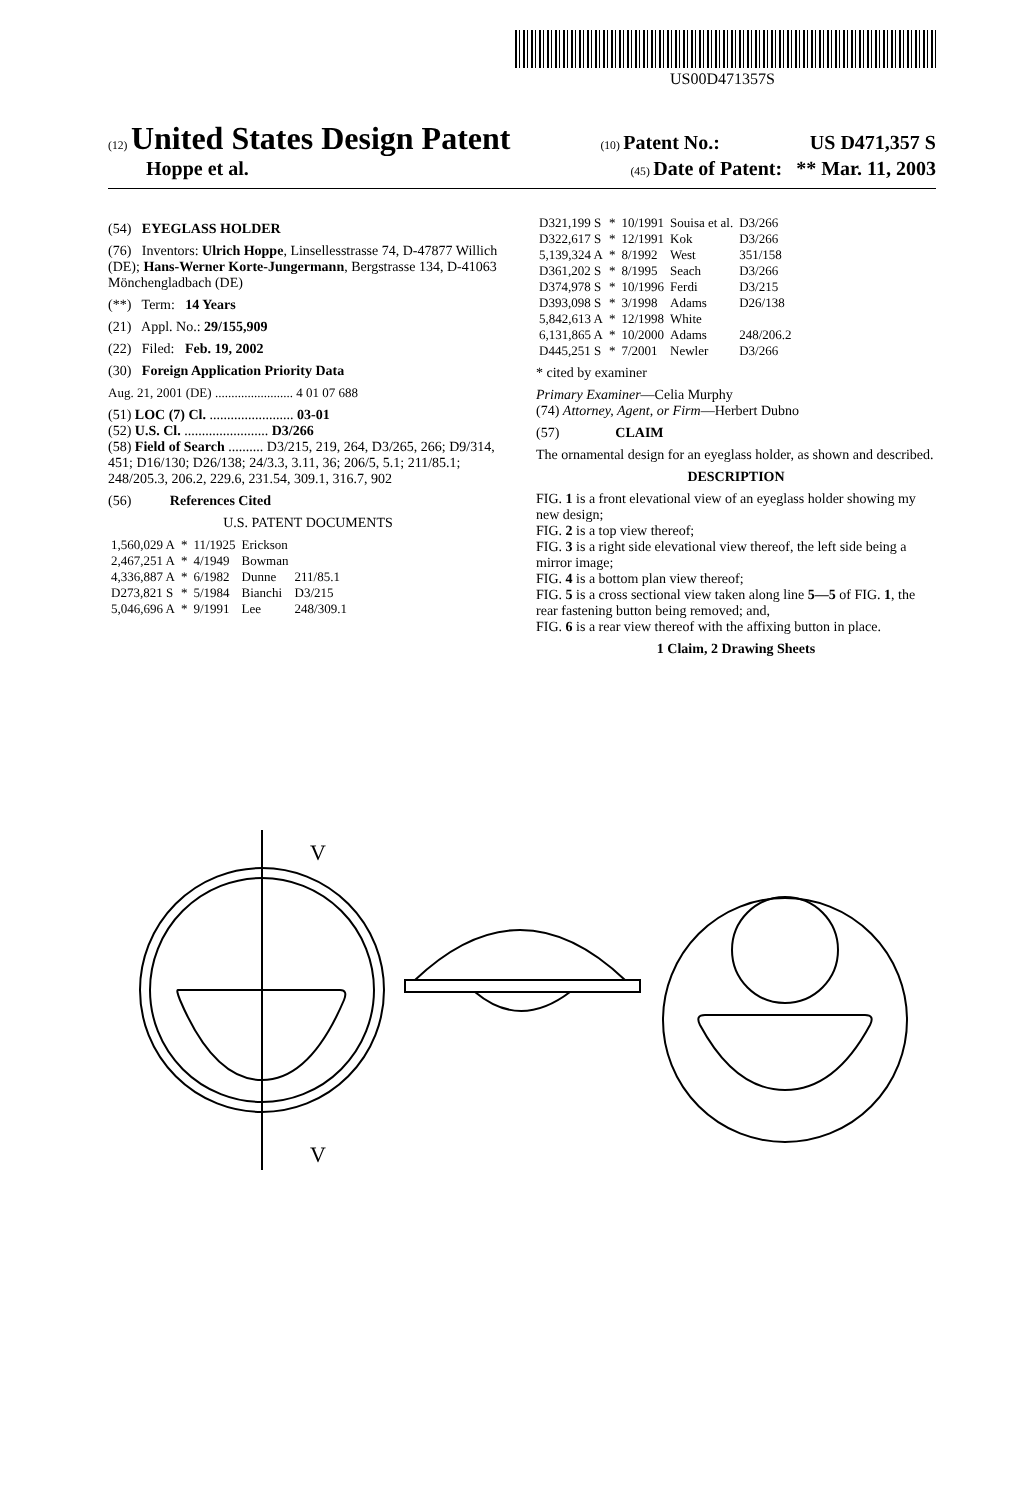US00D471357S
(12) United States Design Patent (10) Patent No.: US D471,357 S
Hoppe et al. (45) Date of Patent: ** Mar. 11, 2003
(54) EYEGLASS HOLDER
(76) Inventors: Ulrich Hoppe, Linsellesstrasse 74, D-47877 Willich (DE); Hans-Werner Korte-Jungermann, Bergstrasse 134, D-41063 Mönchengladbach (DE)
(**) Term: 14 Years
(21) Appl. No.: 29/155,909
(22) Filed: Feb. 19, 2002
(30) Foreign Application Priority Data
Aug. 21, 2001 (DE) ........................ 4 01 07 688
(51) LOC (7) Cl. ........................ 03-01
(52) U.S. Cl. ........................ D3/266
(58) Field of Search .......... D3/215, 219, 264, D3/265, 266; D9/314, 451; D16/130; D26/138; 24/3.3, 3.11, 36; 206/5, 5.1; 211/85.1; 248/205.3, 206.2, 229.6, 231.54, 309.1, 316.7, 902
(56) References Cited
U.S. PATENT DOCUMENTS
| 1,560,029 A | * | 11/1925 | Erickson | |
| 2,467,251 A | * | 4/1949 | Bowman | |
| 4,336,887 A | * | 6/1982 | Dunne | 211/85.1 |
| D273,821 S | * | 5/1984 | Bianchi | D3/215 |
| 5,046,696 A | * | 9/1991 | Lee | 248/309.1 |
| D321,199 S | * | 10/1991 | Souisa et al. | D3/266 |
| D322,617 S | * | 12/1991 | Kok | D3/266 |
| 5,139,324 A | * | 8/1992 | West | 351/158 |
| D361,202 S | * | 8/1995 | Seach | D3/266 |
| D374,978 S | * | 10/1996 | Ferdi | D3/215 |
| D393,098 S | * | 3/1998 | Adams | D26/138 |
| 5,842,613 A | * | 12/1998 | White | |
| 6,131,865 A | * | 10/2000 | Adams | 248/206.2 |
| D445,251 S | * | 7/2001 | Newler | D3/266 |
* cited by examiner
Primary Examiner—Celia Murphy
(74) Attorney, Agent, or Firm—Herbert Dubno
(57) CLAIM
The ornamental design for an eyeglass holder, as shown and described.
DESCRIPTION
FIG. 1 is a front elevational view of an eyeglass holder showing my new design;
FIG. 2 is a top view thereof;
FIG. 3 is a right side elevational view thereof, the left side being a mirror image;
FIG. 4 is a bottom plan view thereof;
FIG. 5 is a cross sectional view taken along line 5—5 of FIG. 1, the rear fastening button being removed; and,
FIG. 6 is a rear view thereof with the affixing button in place.
1 Claim, 2 Drawing Sheets
V
V